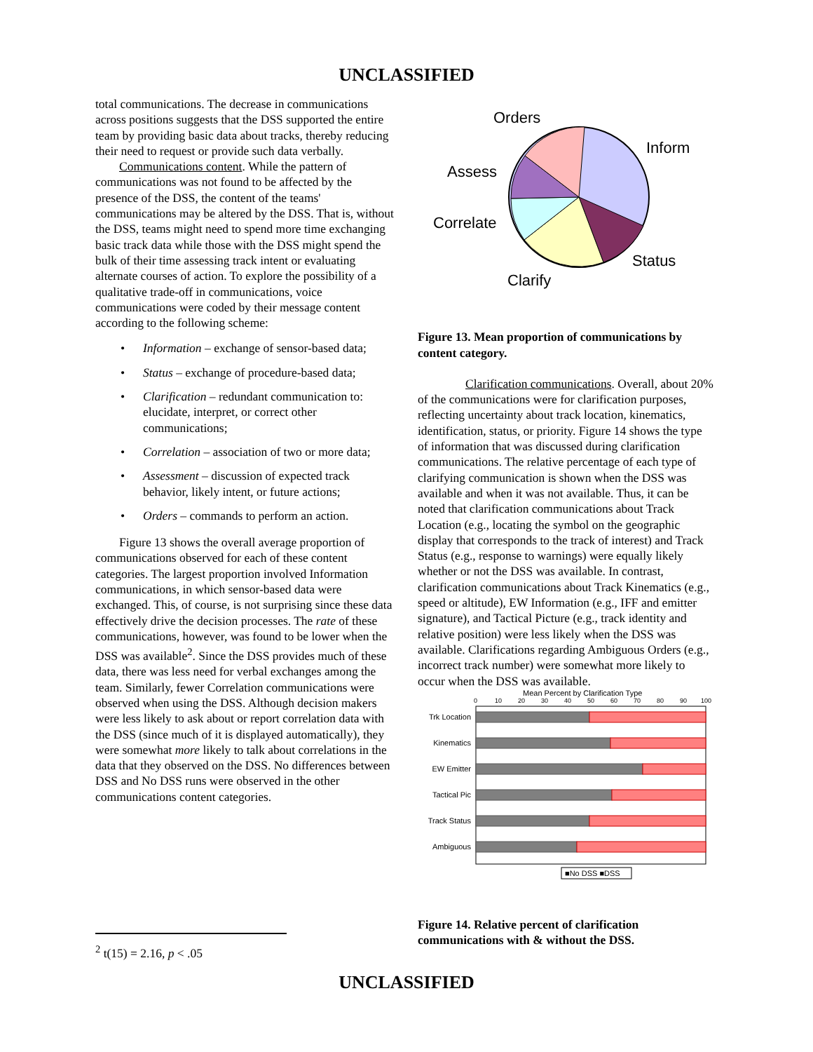UNCLASSIFIED
total communications. The decrease in communications across positions suggests that the DSS supported the entire team by providing basic data about tracks, thereby reducing their need to request or provide such data verbally.
Communications content. While the pattern of communications was not found to be affected by the presence of the DSS, the content of the teams' communications may be altered by the DSS. That is, without the DSS, teams might need to spend more time exchanging basic track data while those with the DSS might spend the bulk of their time assessing track intent or evaluating alternate courses of action. To explore the possibility of a qualitative trade-off in communications, voice communications were coded by their message content according to the following scheme:
• Information – exchange of sensor-based data;
• Status – exchange of procedure-based data;
• Clarification – redundant communication to: elucidate, interpret, or correct other communications;
• Correlation – association of two or more data;
• Assessment – discussion of expected track behavior, likely intent, or future actions;
• Orders – commands to perform an action.
Figure 13 shows the overall average proportion of communications observed for each of these content categories. The largest proportion involved Information communications, in which sensor-based data were exchanged. This, of course, is not surprising since these data effectively drive the decision processes. The rate of these communications, however, was found to be lower when the DSS was available<sup>2</sup>. Since the DSS provides much of these data, there was less need for verbal exchanges among the team. Similarly, fewer Correlation communications were observed when using the DSS. Although decision makers were less likely to ask about or report correlation data with the DSS (since much of it is displayed automatically), they were somewhat more likely to talk about correlations in the data that they observed on the DSS. No differences between DSS and No DSS runs were observed in the other communications content categories.
Orders
Inform
Assess
Correlate
Status
Clarify
Figure 13. Mean proportion of communications by content category.
Clarification communications. Overall, about 20% of the communications were for clarification purposes, reflecting uncertainty about track location, kinematics, identification, status, or priority. Figure 14 shows the type of information that was discussed during clarification communications. The relative percentage of each type of clarifying communication is shown when the DSS was available and when it was not available. Thus, it can be noted that clarification communications about Track Location (e.g., locating the symbol on the geographic display that corresponds to the track of interest) and Track Status (e.g., response to warnings) were equally likely whether or not the DSS was available. In contrast, clarification communications about Track Kinematics (e.g., speed or altitude), EW Information (e.g., IFF and emitter signature), and Tactical Picture (e.g., track identity and relative position) were less likely when the DSS was available. Clarifications regarding Ambiguous Orders (e.g., incorrect track number) were somewhat more likely to occur when the DSS was available.
Mean Percent by Clarification Type
0
10
20
30
40
50
60
70
80
90
100
Trk Location
Kinematics
EW Emitter
Tactical Pic
Track Status
Ambiguous
■No DSS ■DSS
Figure 14. Relative percent of clarification communications with & without the DSS.
<sup>2</sup> t(15) = 2.16, p < .05
UNCLASSIFIED